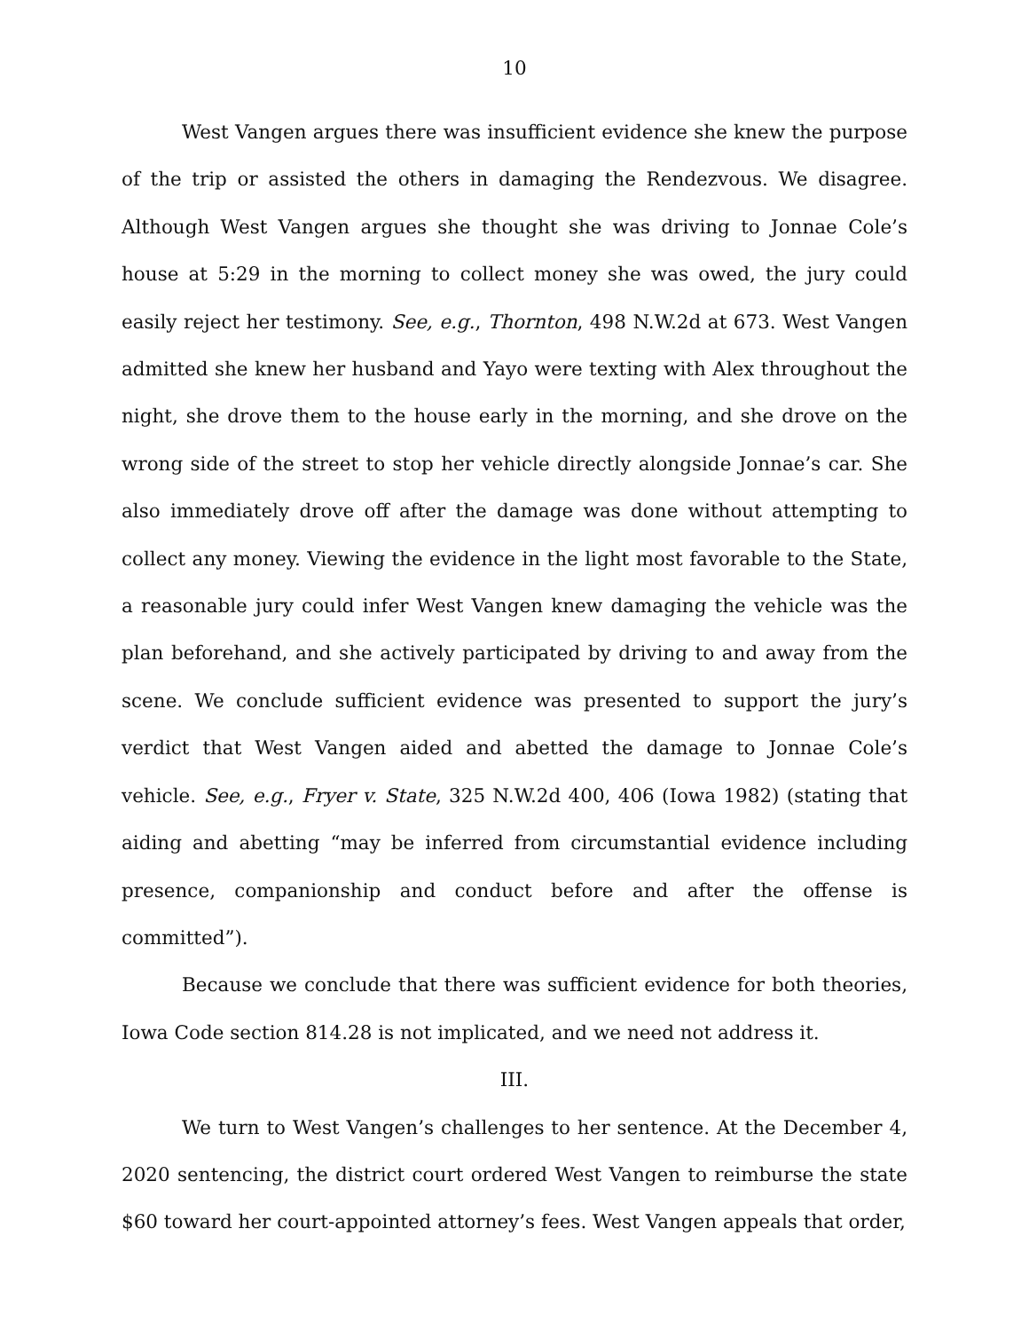10
West Vangen argues there was insufficient evidence she knew the purpose of the trip or assisted the others in damaging the Rendezvous. We disagree. Although West Vangen argues she thought she was driving to Jonnae Cole’s house at 5:29 in the morning to collect money she was owed, the jury could easily reject her testimony. See, e.g., Thornton, 498 N.W.2d at 673. West Vangen admitted she knew her husband and Yayo were texting with Alex throughout the night, she drove them to the house early in the morning, and she drove on the wrong side of the street to stop her vehicle directly alongside Jonnae’s car. She also immediately drove off after the damage was done without attempting to collect any money. Viewing the evidence in the light most favorable to the State, a reasonable jury could infer West Vangen knew damaging the vehicle was the plan beforehand, and she actively participated by driving to and away from the scene. We conclude sufficient evidence was presented to support the jury’s verdict that West Vangen aided and abetted the damage to Jonnae Cole’s vehicle. See, e.g., Fryer v. State, 325 N.W.2d 400, 406 (Iowa 1982) (stating that aiding and abetting “may be inferred from circumstantial evidence including presence, companionship and conduct before and after the offense is committed”).
Because we conclude that there was sufficient evidence for both theories, Iowa Code section 814.28 is not implicated, and we need not address it.
III.
We turn to West Vangen’s challenges to her sentence. At the December 4, 2020 sentencing, the district court ordered West Vangen to reimburse the state $60 toward her court-appointed attorney’s fees. West Vangen appeals that order,